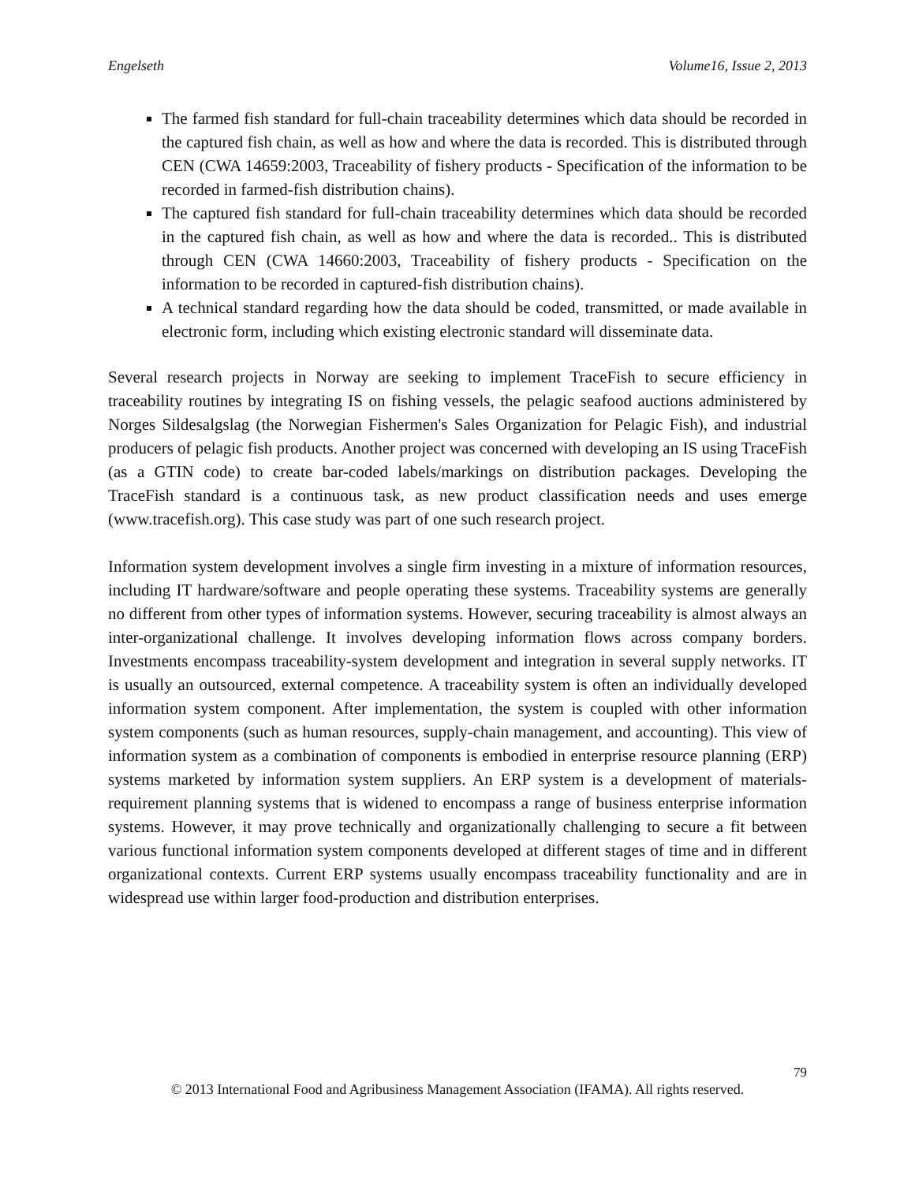Engelseth Volume16, Issue 2, 2013
The farmed fish standard for full-chain traceability determines which data should be recorded in the captured fish chain, as well as how and where the data is recorded. This is distributed through CEN (CWA 14659:2003, Traceability of fishery products - Specification of the information to be recorded in farmed-fish distribution chains).
The captured fish standard for full-chain traceability determines which data should be recorded in the captured fish chain, as well as how and where the data is recorded.. This is distributed through CEN (CWA 14660:2003, Traceability of fishery products - Specification on the information to be recorded in captured-fish distribution chains).
A technical standard regarding how the data should be coded, transmitted, or made available in electronic form, including which existing electronic standard will disseminate data.
Several research projects in Norway are seeking to implement TraceFish to secure efficiency in traceability routines by integrating IS on fishing vessels, the pelagic seafood auctions administered by Norges Sildesalgslag (the Norwegian Fishermen's Sales Organization for Pelagic Fish), and industrial producers of pelagic fish products. Another project was concerned with developing an IS using TraceFish (as a GTIN code) to create bar-coded labels/markings on distribution packages. Developing the TraceFish standard is a continuous task, as new product classification needs and uses emerge (www.tracefish.org). This case study was part of one such research project.
Information system development involves a single firm investing in a mixture of information resources, including IT hardware/software and people operating these systems. Traceability systems are generally no different from other types of information systems. However, securing traceability is almost always an inter-organizational challenge. It involves developing information flows across company borders. Investments encompass traceability-system development and integration in several supply networks. IT is usually an outsourced, external competence. A traceability system is often an individually developed information system component. After implementation, the system is coupled with other information system components (such as human resources, supply-chain management, and accounting). This view of information system as a combination of components is embodied in enterprise resource planning (ERP) systems marketed by information system suppliers. An ERP system is a development of materials-requirement planning systems that is widened to encompass a range of business enterprise information systems. However, it may prove technically and organizationally challenging to secure a fit between various functional information system components developed at different stages of time and in different organizational contexts. Current ERP systems usually encompass traceability functionality and are in widespread use within larger food-production and distribution enterprises.
79
© 2013 International Food and Agribusiness Management Association (IFAMA). All rights reserved.